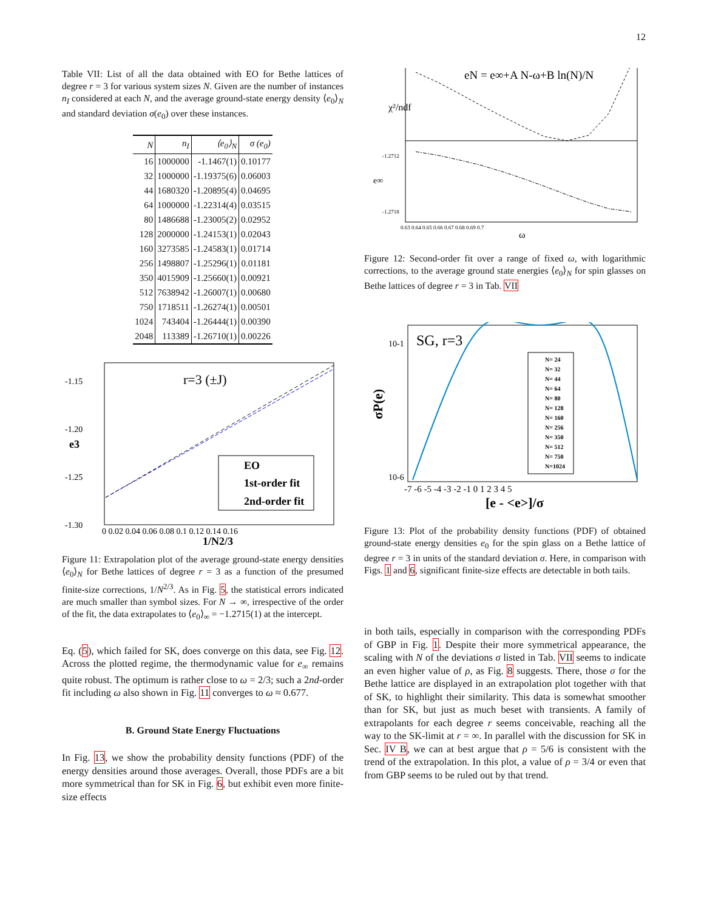12
Table VII: List of all the data obtained with EO for Bethe lattices of degree r = 3 for various system sizes N. Given are the number of instances n<sub>I</sub> considered at each N, and the average ground-state energy density ⟨e<sub>0</sub>⟩<sub>N</sub> and standard deviation σ(e<sub>0</sub>) over these instances.
| N | n<sub>I</sub> | ⟨e<sub>0</sub>⟩<sub>N</sub> | σ (e<sub>0</sub>) |
| --- | --- | --- | --- |
| 16 | 1000000 | -1.1467(1) | 0.10177 |
| 32 | 1000000 | -1.19375(6) | 0.06003 |
| 44 | 1680320 | -1.20895(4) | 0.04695 |
| 64 | 1000000 | -1.22314(4) | 0.03515 |
| 80 | 1486688 | -1.23005(2) | 0.02952 |
| 128 | 2000000 | -1.24153(1) | 0.02043 |
| 160 | 3273585 | -1.24583(1) | 0.01714 |
| 256 | 1498807 | -1.25296(1) | 0.01181 |
| 350 | 4015909 | -1.25660(1) | 0.00921 |
| 512 | 7638942 | -1.26007(1) | 0.00680 |
| 750 | 1718511 | -1.26274(1) | 0.00501 |
| 1024 | 743404 | -1.26444(1) | 0.00390 |
| 2048 | 113389 | -1.26710(1) | 0.00226 |
r=3 (±J)
EO
1st-order fit
2nd-order fit
-1.15
-1.20
-1.25
-1.30
e3
0 0.02 0.04 0.06 0.08 0.1 0.12 0.14 0.16
1/N2/3
Figure 11: Extrapolation plot of the average ground-state energy densities ⟨e<sub>0</sub>⟩<sub>N</sub> for Bethe lattices of degree r = 3 as a function of the presumed finite-size corrections, 1/N<sup>2/3</sup>. As in Fig. 5, the statistical errors indicated are much smaller than symbol sizes. For N → ∞, irrespective of the order of the fit, the data extrapolates to ⟨e<sub>0</sub>⟩<sub>∞</sub> = −1.2715(1) at the intercept.
Eq. (5), which failed for SK, does converge on this data, see Fig. 12. Across the plotted regime, the thermodynamic value for e<sub>∞</sub> remains quite robust. The optimum is rather close to ω = 2/3; such a 2nd-order fit including ω also shown in Fig. 11 converges to ω ≈ 0.677.
B. Ground State Energy Fluctuations
In Fig. 13, we show the probability density functions (PDF) of the energy densities around those averages. Overall, those PDFs are a bit more symmetrical than for SK in Fig. 6, but exhibit even more finite-size effects
eN = e∞+A N-ω+B ln(N)/N
χ²/ndf
e∞
-1.2712
-1.2718
0.63 0.64 0.65 0.66 0.67 0.68 0.69 0.7
ω
Figure 12: Second-order fit over a range of fixed ω, with logarithmic corrections, to the average ground state energies ⟨e<sub>0</sub>⟩<sub>N</sub> for spin glasses on Bethe lattices of degree r = 3 in Tab. VII
SG, r=3
N= 24
N= 32
N= 44
N= 64
N= 80
N= 128
N= 160
N= 256
N= 350
N= 512
N= 750
N=1024
10-1
10-6
σP(e)
-7 -6 -5 -4 -3 -2 -1 0 1 2 3 4 5
[e - <e>]/σ
Figure 13: Plot of the probability density functions (PDF) of obtained ground-state energy densities e<sub>0</sub> for the spin glass on a Bethe lattice of degree r = 3 in units of the standard deviation σ. Here, in comparison with Figs. 1 and 6, significant finite-size effects are detectable in both tails.
in both tails, especially in comparison with the corresponding PDFs of GBP in Fig. 1. Despite their more symmetrical appearance, the scaling with N of the deviations σ listed in Tab. VII seems to indicate an even higher value of ρ, as Fig. 8 suggests. There, those σ for the Bethe lattice are displayed in an extrapolation plot together with that of SK, to highlight their similarity. This data is somewhat smoother than for SK, but just as much beset with transients. A family of extrapolants for each degree r seems conceivable, reaching all the way to the SK-limit at r = ∞. In parallel with the discussion for SK in Sec. IV B, we can at best argue that ρ = 5/6 is consistent with the trend of the extrapolation. In this plot, a value of ρ = 3/4 or even that from GBP seems to be ruled out by that trend.